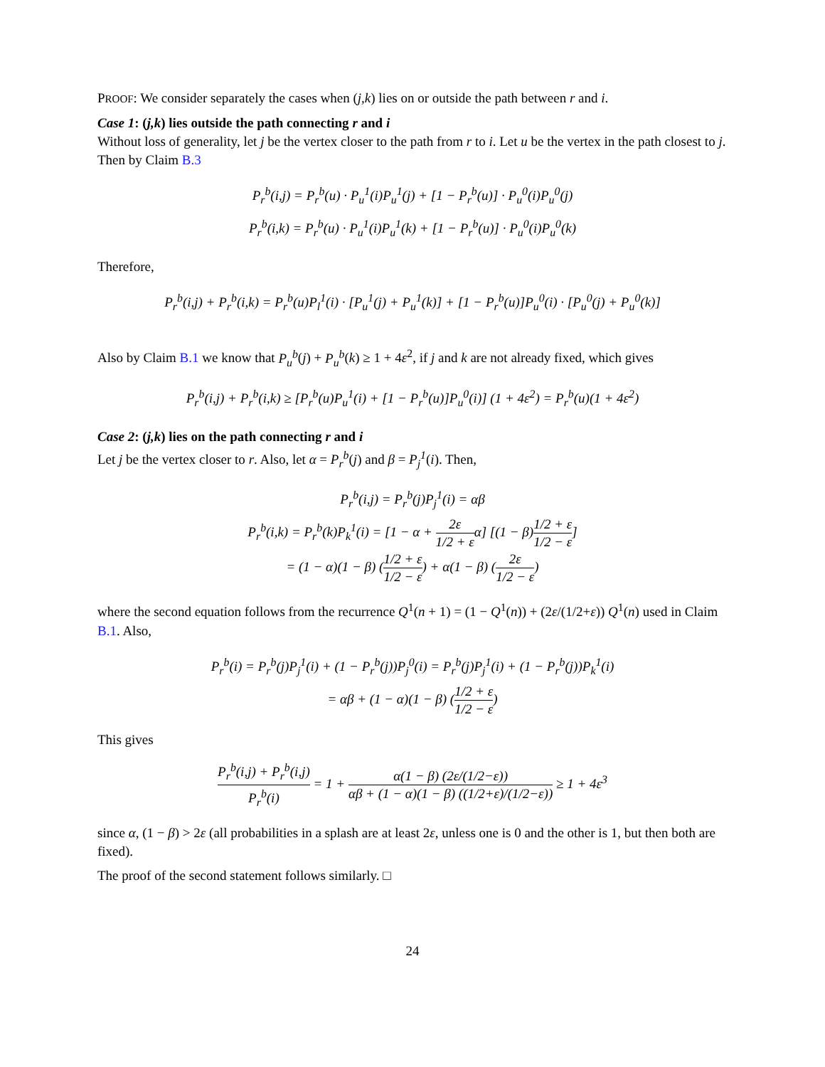PROOF: We consider separately the cases when (j,k) lies on or outside the path between r and i.
Case 1: (j,k) lies outside the path connecting r and i
Without loss of generality, let j be the vertex closer to the path from r to i. Let u be the vertex in the path closest to j. Then by Claim B.3
P<sub>r</sub><sup>b</sup>(i,j) = P<sub>r</sub><sup>b</sup>(u) · P<sub>u</sub><sup>1</sup>(i)P<sub>u</sub><sup>1</sup>(j) + [1 − P<sub>r</sub><sup>b</sup>(u)] · P<sub>u</sub><sup>0</sup>(i)P<sub>u</sub><sup>0</sup>(j)
P<sub>r</sub><sup>b</sup>(i,k) = P<sub>r</sub><sup>b</sup>(u) · P<sub>u</sub><sup>1</sup>(i)P<sub>u</sub><sup>1</sup>(k) + [1 − P<sub>r</sub><sup>b</sup>(u)] · P<sub>u</sub><sup>0</sup>(i)P<sub>u</sub><sup>0</sup>(k)
Therefore,
P<sub>r</sub><sup>b</sup>(i,j) + P<sub>r</sub><sup>b</sup>(i,k) = P<sub>r</sub><sup>b</sup>(u)P<sub>l</sub><sup>1</sup>(i) · [P<sub>u</sub><sup>1</sup>(j) + P<sub>u</sub><sup>1</sup>(k)] + [1 − P<sub>r</sub><sup>b</sup>(u)]P<sub>u</sub><sup>0</sup>(i) · [P<sub>u</sub><sup>0</sup>(j) + P<sub>u</sub><sup>0</sup>(k)]
Also by Claim B.1 we know that P<sub>u</sub><sup>b</sup>(j) + P<sub>u</sub><sup>b</sup>(k) ≥ 1 + 4ε<sup>2</sup>, if j and k are not already fixed, which gives
P<sub>r</sub><sup>b</sup>(i,j) + P<sub>r</sub><sup>b</sup>(i,k) ≥ [P<sub>r</sub><sup>b</sup>(u)P<sub>u</sub><sup>1</sup>(i) + [1 − P<sub>r</sub><sup>b</sup>(u)]P<sub>u</sub><sup>0</sup>(i)] (1 + 4ε<sup>2</sup>) = P<sub>r</sub><sup>b</sup>(u)(1 + 4ε<sup>2</sup>)
Case 2: (j,k) lies on the path connecting r and i
Let j be the vertex closer to r. Also, let α = P<sub>r</sub><sup>b</sup>(j) and β = P<sub>j</sub><sup>1</sup>(i). Then,
P<sub>r</sub><sup>b</sup>(i,j) = P<sub>r</sub><sup>b</sup>(j)P<sub>j</sub><sup>1</sup>(i) = αβ
P<sub>r</sub><sup>b</sup>(i,k) = P<sub>r</sub><sup>b</sup>(k)P<sub>k</sub><sup>1</sup>(i) = [1 − α + 2ε 1/2 + εα] [(1 − β)1/2 + ε 1/2 − ε]
= (1 − α)(1 − β) (1/2 + ε 1/2 − ε) + α(1 − β) (2ε 1/2 − ε)
where the second equation follows from the recurrence Q<sup>1</sup>(n + 1) = (1 − Q<sup>1</sup>(n)) + (2ε/(1/2+ε)) Q<sup>1</sup>(n) used in Claim B.1. Also,
P<sub>r</sub><sup>b</sup>(i) = P<sub>r</sub><sup>b</sup>(j)P<sub>j</sub><sup>1</sup>(i) + (1 − P<sub>r</sub><sup>b</sup>(j))P<sub>j</sub><sup>0</sup>(i) = P<sub>r</sub><sup>b</sup>(j)P<sub>j</sub><sup>1</sup>(i) + (1 − P<sub>r</sub><sup>b</sup>(j))P<sub>k</sub><sup>1</sup>(i)
= αβ + (1 − α)(1 − β) (1/2 + ε 1/2 − ε)
This gives
P<sub>r</sub><sup>b</sup>(i,j) + P<sub>r</sub><sup>b</sup>(i,j) P<sub>r</sub><sup>b</sup>(i) = 1 + α(1 − β) (2ε/(1/2−ε)) αβ + (1 − α)(1 − β) ((1/2+ε)/(1/2−ε)) ≥ 1 + 4ε<sup>3</sup>
since α, (1 − β) > 2ε (all probabilities in a splash are at least 2ε, unless one is 0 and the other is 1, but then both are fixed).
The proof of the second statement follows similarly. □
24